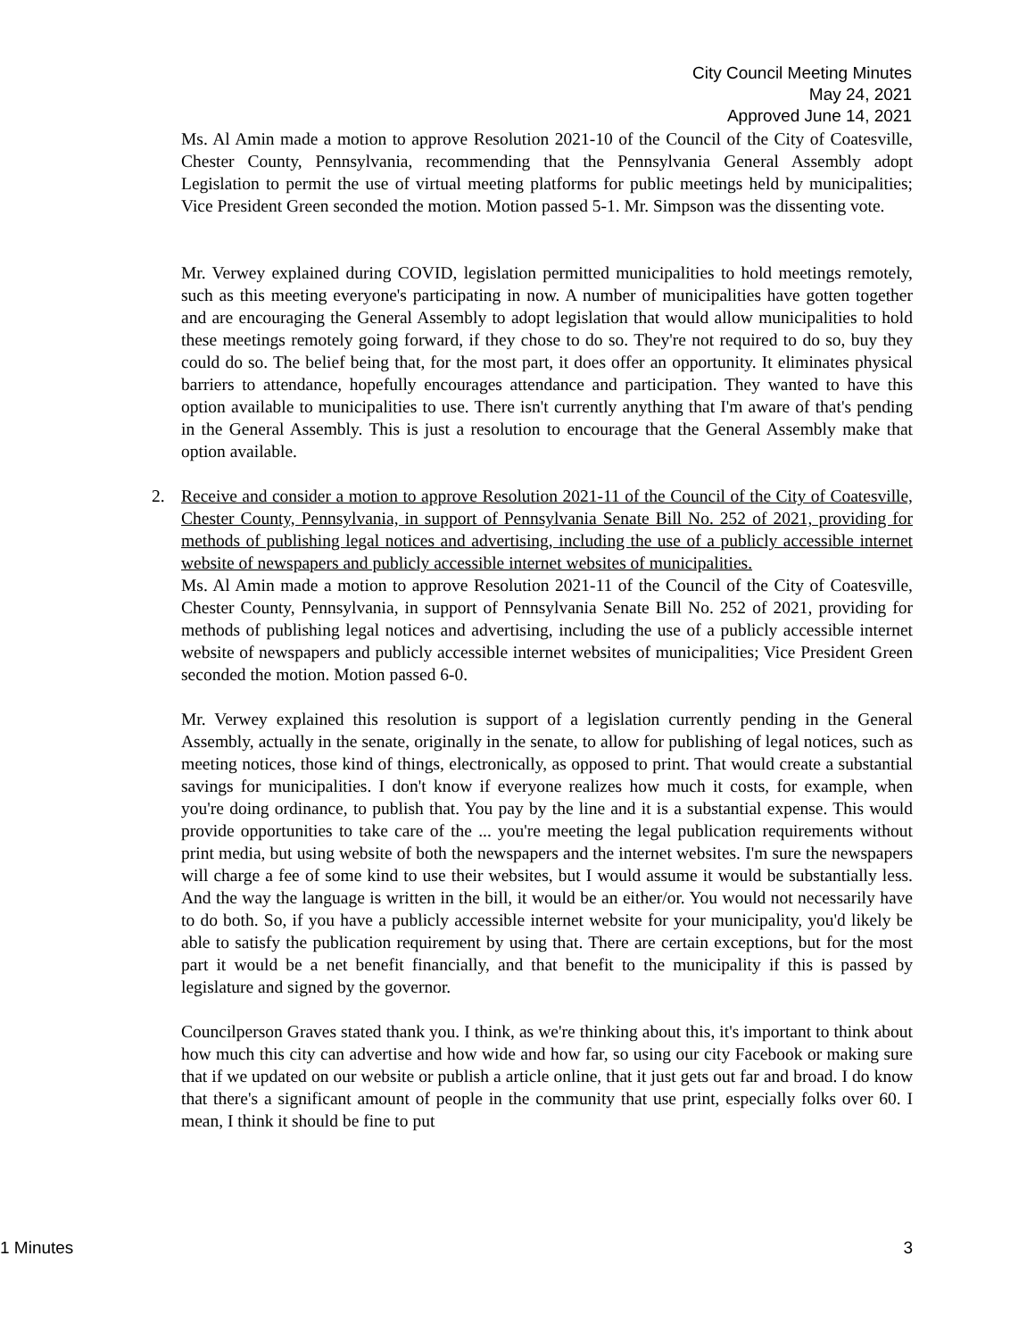City Council Meeting Minutes
May 24, 2021
Approved June 14, 2021
Ms. Al Amin made a motion to approve Resolution 2021-10 of the Council of the City of Coatesville, Chester County, Pennsylvania, recommending that the Pennsylvania General Assembly adopt Legislation to permit the use of virtual meeting platforms for public meetings held by municipalities; Vice President Green seconded the motion. Motion passed 5-1. Mr. Simpson was the dissenting vote.
Mr. Verwey explained during COVID, legislation permitted municipalities to hold meetings remotely, such as this meeting everyone's participating in now. A number of municipalities have gotten together and are encouraging the General Assembly to adopt legislation that would allow municipalities to hold these meetings remotely going forward, if they chose to do so. They're not required to do so, buy they could do so. The belief being that, for the most part, it does offer an opportunity. It eliminates physical barriers to attendance, hopefully encourages attendance and participation. They wanted to have this option available to municipalities to use. There isn't currently anything that I'm aware of that's pending in the General Assembly. This is just a resolution to encourage that the General Assembly make that option available.
2.
Receive and consider a motion to approve Resolution 2021-11 of the Council of the City of Coatesville, Chester County, Pennsylvania, in support of Pennsylvania Senate Bill No. 252 of 2021, providing for methods of publishing legal notices and advertising, including the use of a publicly accessible internet website of newspapers and publicly accessible internet websites of municipalities.
Ms. Al Amin made a motion to approve Resolution 2021-11 of the Council of the City of Coatesville, Chester County, Pennsylvania, in support of Pennsylvania Senate Bill No. 252 of 2021, providing for methods of publishing legal notices and advertising, including the use of a publicly accessible internet website of newspapers and publicly accessible internet websites of municipalities; Vice President Green seconded the motion. Motion passed 6-0.
Mr. Verwey explained this resolution is support of a legislation currently pending in the General Assembly, actually in the senate, originally in the senate, to allow for publishing of legal notices, such as meeting notices, those kind of things, electronically, as opposed to print. That would create a substantial savings for municipalities. I don't know if everyone realizes how much it costs, for example, when you're doing ordinance, to publish that. You pay by the line and it is a substantial expense. This would provide opportunities to take care of the ... you're meeting the legal publication requirements without print media, but using website of both the newspapers and the internet websites. I'm sure the newspapers will charge a fee of some kind to use their websites, but I would assume it would be substantially less. And the way the language is written in the bill, it would be an either/or. You would not necessarily have to do both. So, if you have a publicly accessible internet website for your municipality, you'd likely be able to satisfy the publication requirement by using that. There are certain exceptions, but for the most part it would be a net benefit financially, and that benefit to the municipality if this is passed by legislature and signed by the governor.
Councilperson Graves stated thank you. I think, as we're thinking about this, it's important to think about how much this city can advertise and how wide and how far, so using our city Facebook or making sure that if we updated on our website or publish a article online, that it just gets out far and broad. I do know that there's a significant amount of people in the community that use print, especially folks over 60. I mean, I think it should be fine to put
1 Minutes 3